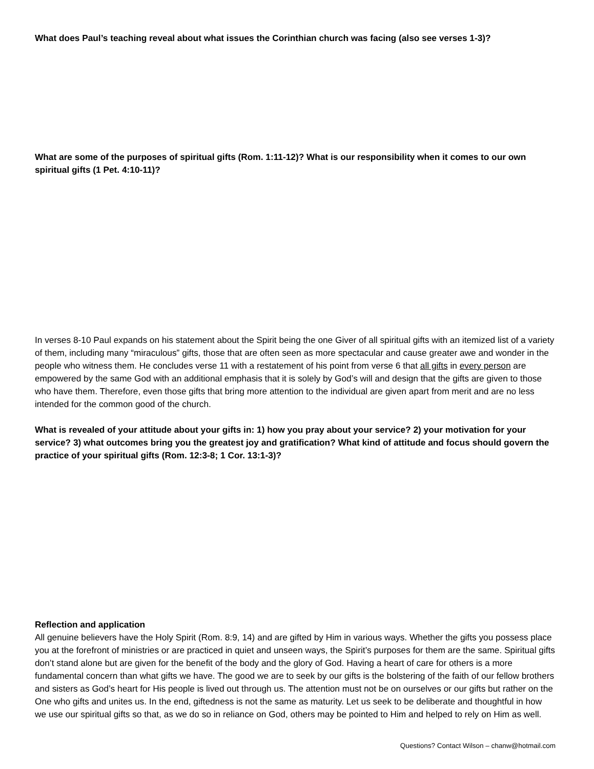What does Paul’s teaching reveal about what issues the Corinthian church was facing (also see verses 1-3)?
What are some of the purposes of spiritual gifts (Rom. 1:11-12)? What is our responsibility when it comes to our own spiritual gifts (1 Pet. 4:10-11)?
In verses 8-10 Paul expands on his statement about the Spirit being the one Giver of all spiritual gifts with an itemized list of a variety of them, including many “miraculous” gifts, those that are often seen as more spectacular and cause greater awe and wonder in the people who witness them. He concludes verse 11 with a restatement of his point from verse 6 that all gifts in every person are empowered by the same God with an additional emphasis that it is solely by God’s will and design that the gifts are given to those who have them. Therefore, even those gifts that bring more attention to the individual are given apart from merit and are no less intended for the common good of the church.
What is revealed of your attitude about your gifts in: 1) how you pray about your service? 2) your motivation for your service? 3) what outcomes bring you the greatest joy and gratification? What kind of attitude and focus should govern the practice of your spiritual gifts (Rom. 12:3-8; 1 Cor. 13:1-3)?
Reflection and application
All genuine believers have the Holy Spirit (Rom. 8:9, 14) and are gifted by Him in various ways. Whether the gifts you possess place you at the forefront of ministries or are practiced in quiet and unseen ways, the Spirit’s purposes for them are the same. Spiritual gifts don’t stand alone but are given for the benefit of the body and the glory of God. Having a heart of care for others is a more fundamental concern than what gifts we have. The good we are to seek by our gifts is the bolstering of the faith of our fellow brothers and sisters as God’s heart for His people is lived out through us. The attention must not be on ourselves or our gifts but rather on the One who gifts and unites us. In the end, giftedness is not the same as maturity. Let us seek to be deliberate and thoughtful in how we use our spiritual gifts so that, as we do so in reliance on God, others may be pointed to Him and helped to rely on Him as well.
Questions? Contact Wilson – chanw@hotmail.com